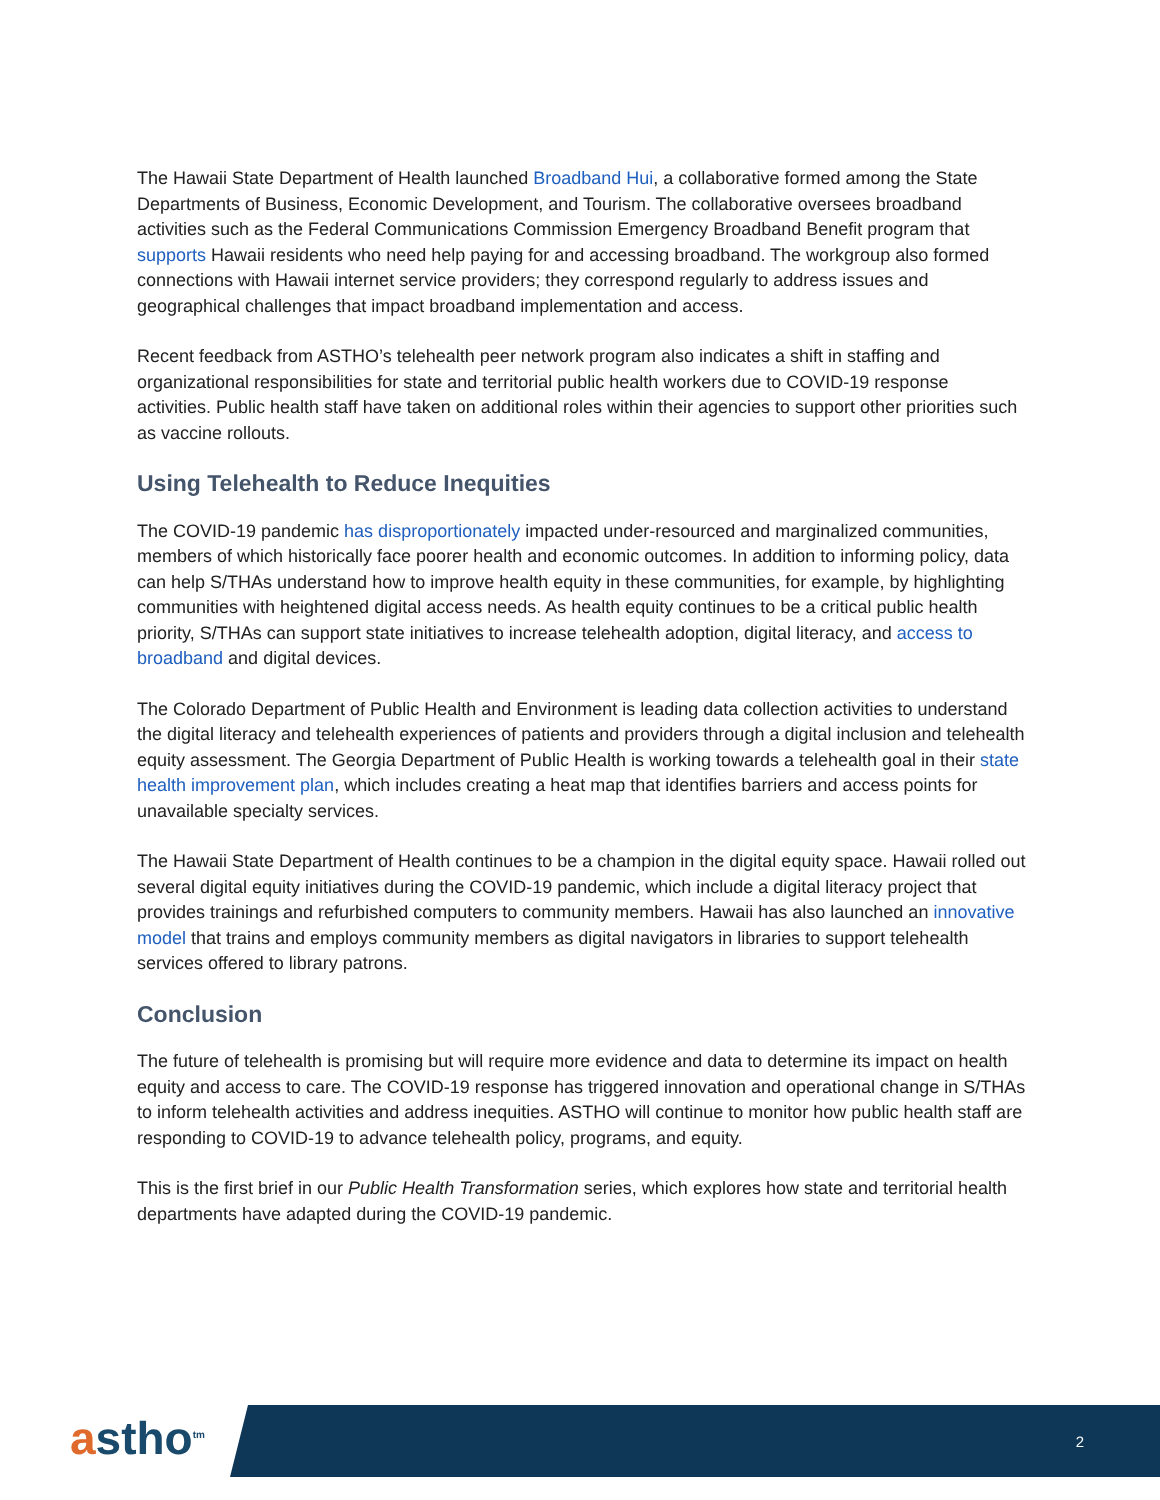The Hawaii State Department of Health launched Broadband Hui, a collaborative formed among the State Departments of Business, Economic Development, and Tourism. The collaborative oversees broadband activities such as the Federal Communications Commission Emergency Broadband Benefit program that supports Hawaii residents who need help paying for and accessing broadband. The workgroup also formed connections with Hawaii internet service providers; they correspond regularly to address issues and geographical challenges that impact broadband implementation and access.
Recent feedback from ASTHO’s telehealth peer network program also indicates a shift in staffing and organizational responsibilities for state and territorial public health workers due to COVID-19 response activities. Public health staff have taken on additional roles within their agencies to support other priorities such as vaccine rollouts.
Using Telehealth to Reduce Inequities
The COVID-19 pandemic has disproportionately impacted under-resourced and marginalized communities, members of which historically face poorer health and economic outcomes. In addition to informing policy, data can help S/THAs understand how to improve health equity in these communities, for example, by highlighting communities with heightened digital access needs. As health equity continues to be a critical public health priority, S/THAs can support state initiatives to increase telehealth adoption, digital literacy, and access to broadband and digital devices.
The Colorado Department of Public Health and Environment is leading data collection activities to understand the digital literacy and telehealth experiences of patients and providers through a digital inclusion and telehealth equity assessment. The Georgia Department of Public Health is working towards a telehealth goal in their state health improvement plan, which includes creating a heat map that identifies barriers and access points for unavailable specialty services.
The Hawaii State Department of Health continues to be a champion in the digital equity space. Hawaii rolled out several digital equity initiatives during the COVID-19 pandemic, which include a digital literacy project that provides trainings and refurbished computers to community members. Hawaii has also launched an innovative model that trains and employs community members as digital navigators in libraries to support telehealth services offered to library patrons.
Conclusion
The future of telehealth is promising but will require more evidence and data to determine its impact on health equity and access to care. The COVID-19 response has triggered innovation and operational change in S/THAs to inform telehealth activities and address inequities. ASTHO will continue to monitor how public health staff are responding to COVID-19 to advance telehealth policy, programs, and equity.
This is the first brief in our Public Health Transformation series, which explores how state and territorial health departments have adapted during the COVID-19 pandemic.
astho<sup>tm</sup>
2